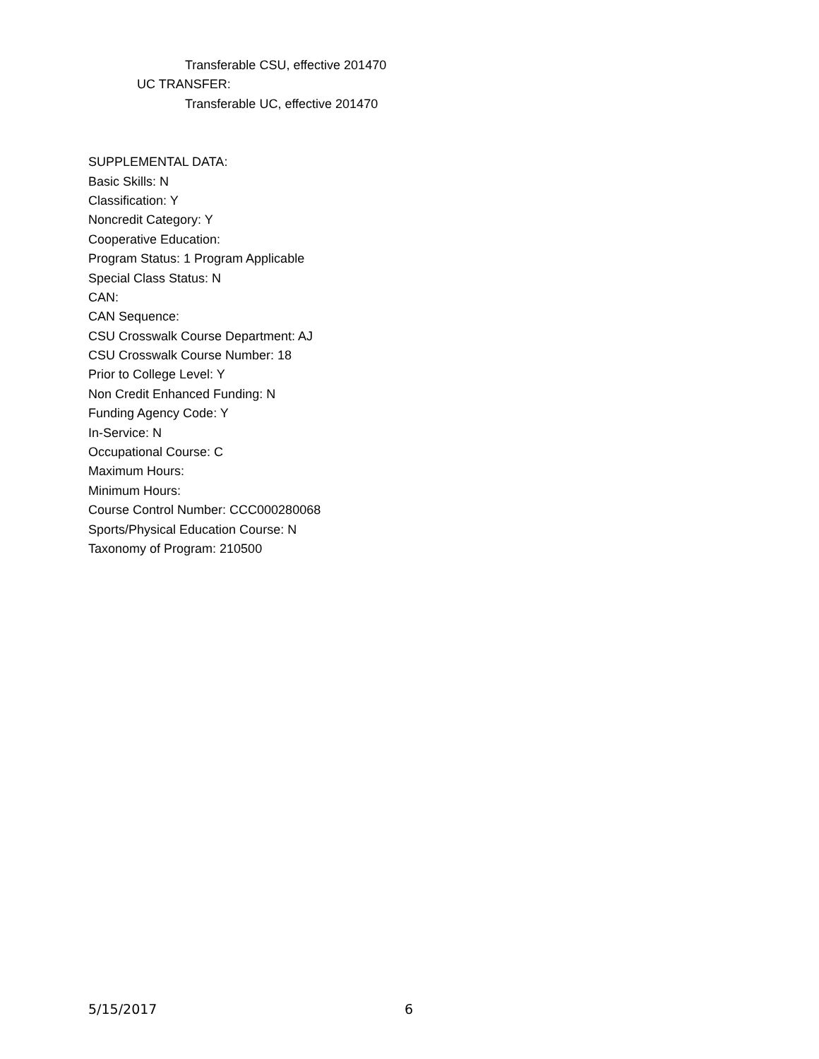Transferable CSU, effective 201470
UC TRANSFER:
Transferable UC, effective 201470
SUPPLEMENTAL DATA:
Basic Skills: N
Classification: Y
Noncredit Category: Y
Cooperative Education:
Program Status: 1 Program Applicable
Special Class Status: N
CAN:
CAN Sequence:
CSU Crosswalk Course Department: AJ
CSU Crosswalk Course Number: 18
Prior to College Level: Y
Non Credit Enhanced Funding: N
Funding Agency Code: Y
In-Service: N
Occupational Course: C
Maximum Hours:
Minimum Hours:
Course Control Number: CCC000280068
Sports/Physical Education Course: N
Taxonomy of Program: 210500
5/15/2017 6